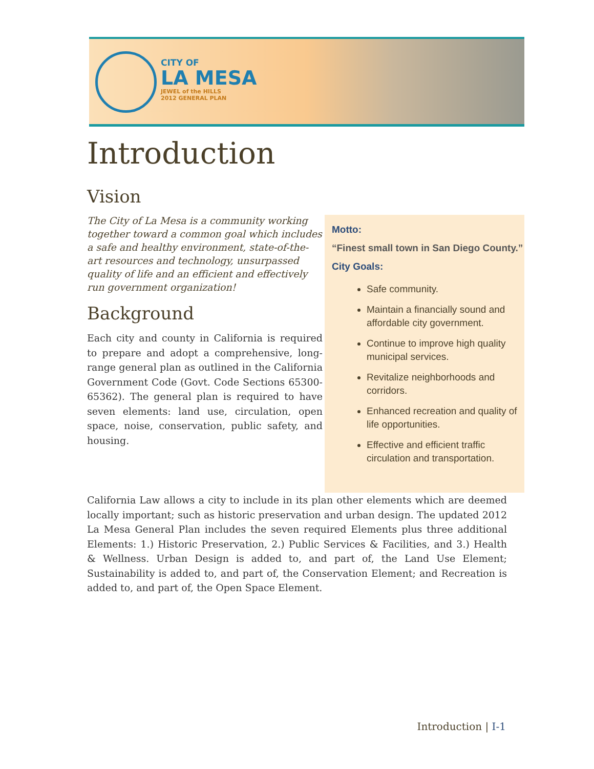CITY OF
LA MESA
JEWEL of the HILLS
2012 GENERAL PLAN
Introduction
Motto:
“Finest small town in San Diego County.”
City Goals:
Safe community.
Maintain a financially sound and affordable city government.
Continue to improve high quality municipal services.
Revitalize neighborhoods and corridors.
Enhanced recreation and quality of life opportunities.
Effective and efficient traffic circulation and transportation.
Vision
The City of La Mesa is a community working together toward a common goal which includes a safe and healthy environment, state-of-the-art resources and technology, unsurpassed quality of life and an efficient and effectively run government organization!
Background
Each city and county in California is required to prepare and adopt a comprehensive, long-range general plan as outlined in the California Government Code (Govt. Code Sections 65300-65362). The general plan is required to have seven elements: land use, circulation, open space, noise, conservation, public safety, and housing.
California Law allows a city to include in its plan other elements which are deemed locally important; such as historic preservation and urban design. The updated 2012 La Mesa General Plan includes the seven required Elements plus three additional Elements: 1.) Historic Preservation, 2.) Public Services & Facilities, and 3.) Health & Wellness. Urban Design is added to, and part of, the Land Use Element; Sustainability is added to, and part of, the Conservation Element; and Recreation is added to, and part of, the Open Space Element.
Introduction | I-1